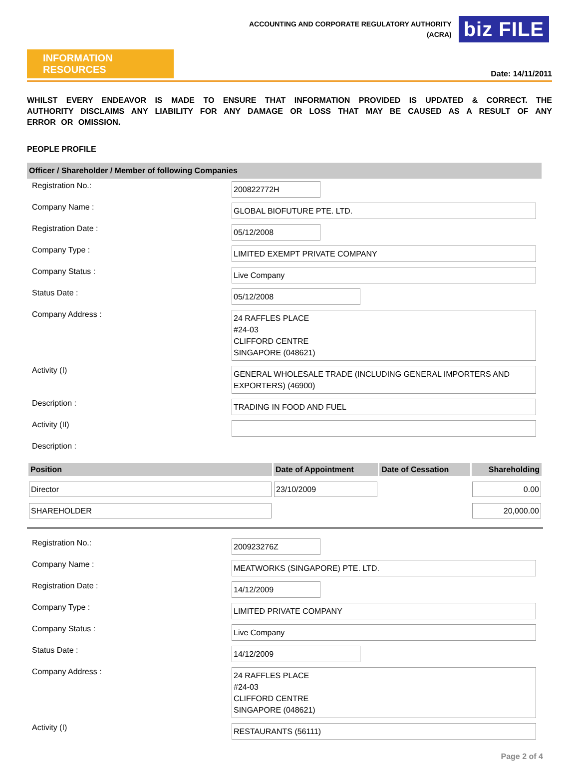ACCOUNTING AND CORPORATE REGULATORY AUTHORITY
(ACRA)
biz FILE
INFORMATION RESOURCES
Date: 14/11/2011
WHILST EVERY ENDEAVOR IS MADE TO ENSURE THAT INFORMATION PROVIDED IS UPDATED & CORRECT. THE AUTHORITY DISCLAIMS ANY LIABILITY FOR ANY DAMAGE OR LOSS THAT MAY BE CAUSED AS A RESULT OF ANY ERROR OR OMISSION.
PEOPLE PROFILE
Officer / Shareholder / Member of following Companies
| Registration No.: | 200822772H |
| Company Name : | GLOBAL BIOFUTURE PTE. LTD. |
| Registration Date : | 05/12/2008 |
| Company Type : | LIMITED EXEMPT PRIVATE COMPANY |
| Company Status : | Live Company |
| Status Date : | 05/12/2008 |
| Company Address : | 24 RAFFLES PLACE #24-03 CLIFFORD CENTRE SINGAPORE (048621) |
| Activity (I) | GENERAL WHOLESALE TRADE (INCLUDING GENERAL IMPORTERS AND EXPORTERS) (46900) |
| Description : | TRADING IN FOOD AND FUEL |
| Activity (II) | |
| Description : | |
| Position | Date of Appointment | Date of Cessation | Shareholding |
| --- | --- | --- | --- |
| Director | 23/10/2009 | | 0.00 |
| SHAREHOLDER | | | 20,000.00 |
| Registration No.: | 200923276Z |
| Company Name : | MEATWORKS (SINGAPORE) PTE. LTD. |
| Registration Date : | 14/12/2009 |
| Company Type : | LIMITED PRIVATE COMPANY |
| Company Status : | Live Company |
| Status Date : | 14/12/2009 |
| Company Address : | 24 RAFFLES PLACE #24-03 CLIFFORD CENTRE SINGAPORE (048621) |
| Activity (I) | RESTAURANTS (56111) |
Page 2 of 4